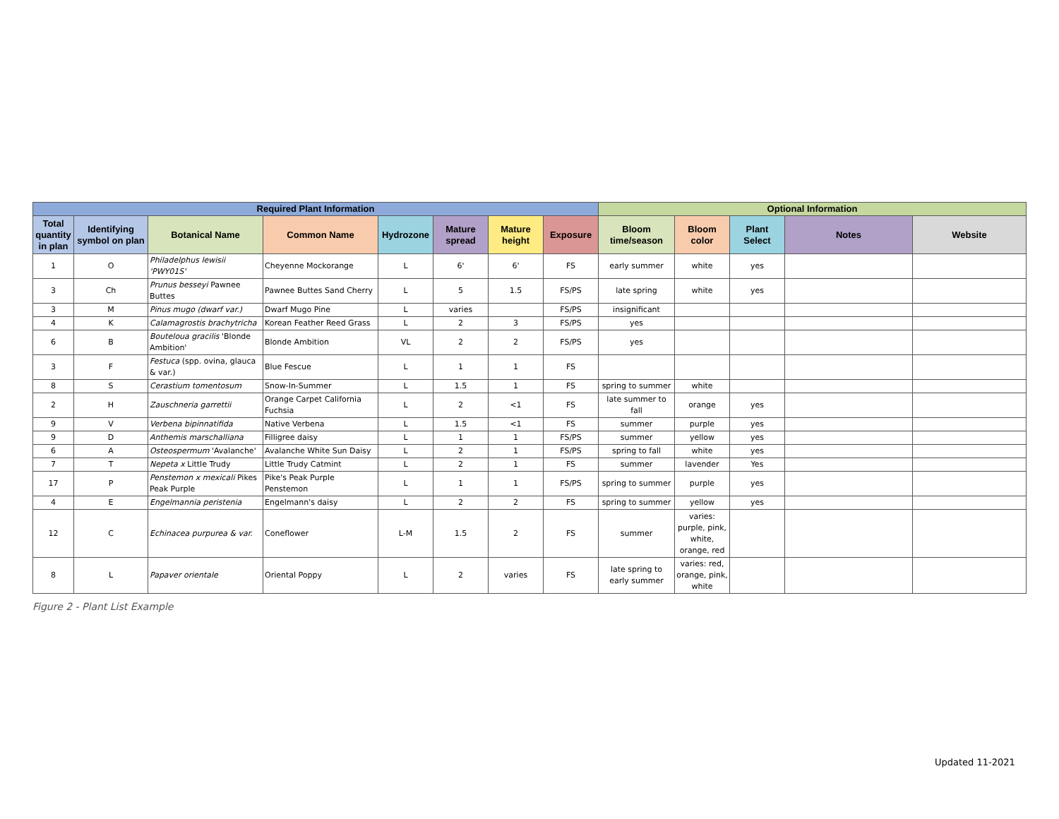| Required Plant Information | | | | | | | | Optional Information | | | | |
| --- | --- | --- | --- | --- | --- | --- | --- | --- | --- | --- | --- | --- |
| Total quantity in plan | Identifying symbol on plan | Botanical Name | Common Name | Hydrozone | Mature spread | Mature height | Exposure | Bloom time/season | Bloom color | Plant Select | Notes | Website |
| 1 | O | Philadelphus lewisii 'PWY01S' | Cheyenne Mockorange | L | 6' | 6' | FS | early summer | white | yes | | |
| 3 | Ch | Prunus besseyi Pawnee Buttes | Pawnee Buttes Sand Cherry | L | 5 | 1.5 | FS/PS | late spring | white | yes | | |
| 3 | M | Pinus mugo (dwarf var.) | Dwarf Mugo Pine | L | varies | | FS/PS | insignificant | | | | |
| 4 | K | Calamagrostis brachytricha | Korean Feather Reed Grass | L | 2 | 3 | FS/PS | yes | | | | |
| 6 | B | Bouteloua gracilis 'Blonde Ambition' | Blonde Ambition | VL | 2 | 2 | FS/PS | yes | | | | |
| 3 | F | Festuca (spp. ovina, glauca & var.) | Blue Fescue | L | 1 | 1 | FS | | | | | |
| 8 | S | Cerastium tomentosum | Snow-In-Summer | L | 1.5 | 1 | FS | spring to summer | white | | | |
| 2 | H | Zauschneria garrettii | Orange Carpet California Fuchsia | L | 2 | <1 | FS | late summer to fall | orange | yes | | |
| 9 | V | Verbena bipinnatifida | Native Verbena | L | 1.5 | <1 | FS | summer | purple | yes | | |
| 9 | D | Anthemis marschalliana | Filligree daisy | L | 1 | 1 | FS/PS | summer | yellow | yes | | |
| 6 | A | Osteospermum 'Avalanche' | Avalanche White Sun Daisy | L | 2 | 1 | FS/PS | spring to fall | white | yes | | |
| 7 | T | Nepeta x Little Trudy | Little Trudy Catmint | L | 2 | 1 | FS | summer | lavender | Yes | | |
| 17 | P | Penstemon x mexicali Pikes Peak Purple | Pike's Peak Purple Penstemon | L | 1 | 1 | FS/PS | spring to summer | purple | yes | | |
| 4 | E | Engelmannia peristenia | Engelmann's daisy | L | 2 | 2 | FS | spring to summer | yellow | yes | | |
| 12 | C | Echinacea purpurea & var. | Coneflower | L-M | 1.5 | 2 | FS | summer | varies: purple, pink, white, orange, red | | | |
| 8 | L | Papaver orientale | Oriental Poppy | L | 2 | varies | FS | late spring to early summer | varies: red, orange, pink, white | | | |
Figure 2 - Plant List Example
Updated 11-2021